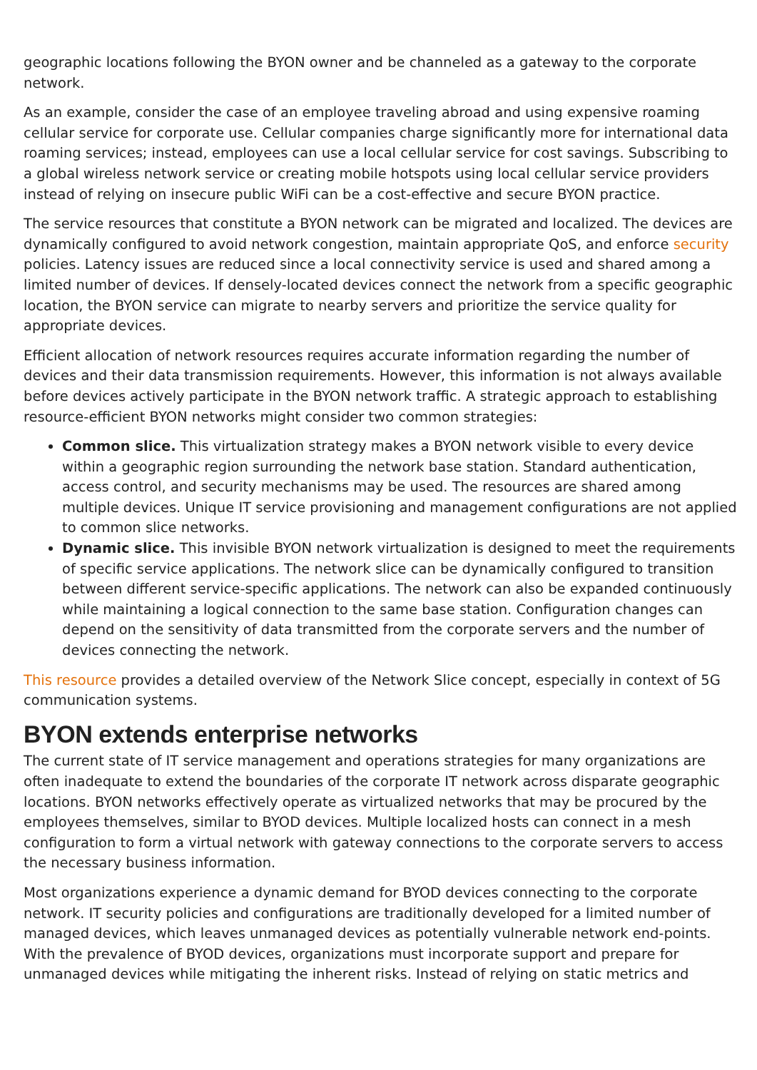geographic locations following the BYON owner and be channeled as a gateway to the corporate network.
As an example, consider the case of an employee traveling abroad and using expensive roaming cellular service for corporate use. Cellular companies charge significantly more for international data roaming services; instead, employees can use a local cellular service for cost savings. Subscribing to a global wireless network service or creating mobile hotspots using local cellular service providers instead of relying on insecure public WiFi can be a cost-effective and secure BYON practice.
The service resources that constitute a BYON network can be migrated and localized. The devices are dynamically configured to avoid network congestion, maintain appropriate QoS, and enforce security policies. Latency issues are reduced since a local connectivity service is used and shared among a limited number of devices. If densely-located devices connect the network from a specific geographic location, the BYON service can migrate to nearby servers and prioritize the service quality for appropriate devices.
Efficient allocation of network resources requires accurate information regarding the number of devices and their data transmission requirements. However, this information is not always available before devices actively participate in the BYON network traffic. A strategic approach to establishing resource-efficient BYON networks might consider two common strategies:
Common slice. This virtualization strategy makes a BYON network visible to every device within a geographic region surrounding the network base station. Standard authentication, access control, and security mechanisms may be used. The resources are shared among multiple devices. Unique IT service provisioning and management configurations are not applied to common slice networks.
Dynamic slice. This invisible BYON network virtualization is designed to meet the requirements of specific service applications. The network slice can be dynamically configured to transition between different service-specific applications. The network can also be expanded continuously while maintaining a logical connection to the same base station. Configuration changes can depend on the sensitivity of data transmitted from the corporate servers and the number of devices connecting the network.
This resource provides a detailed overview of the Network Slice concept, especially in context of 5G communication systems.
BYON extends enterprise networks
The current state of IT service management and operations strategies for many organizations are often inadequate to extend the boundaries of the corporate IT network across disparate geographic locations. BYON networks effectively operate as virtualized networks that may be procured by the employees themselves, similar to BYOD devices. Multiple localized hosts can connect in a mesh configuration to form a virtual network with gateway connections to the corporate servers to access the necessary business information.
Most organizations experience a dynamic demand for BYOD devices connecting to the corporate network. IT security policies and configurations are traditionally developed for a limited number of managed devices, which leaves unmanaged devices as potentially vulnerable network end-points. With the prevalence of BYOD devices, organizations must incorporate support and prepare for unmanaged devices while mitigating the inherent risks. Instead of relying on static metrics and